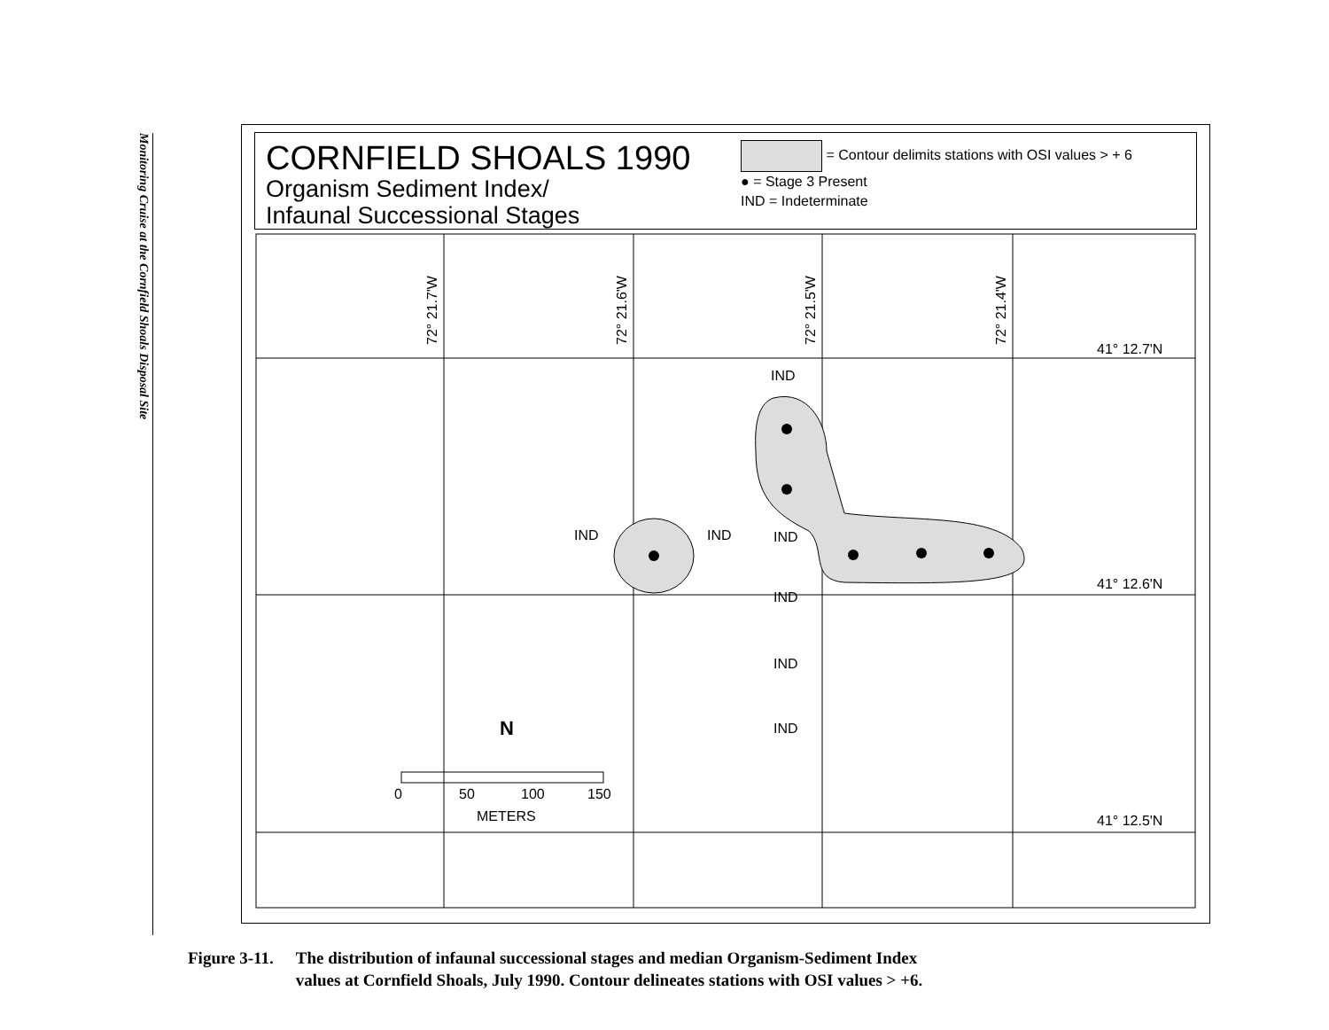Monitoring Cruise at the Cornfield Shoals Disposal Site
CORNFIELD SHOALS 1990
Organism Sediment Index/
Infaunal Successional Stages
= Contour delimits stations with OSI values > + 6
● = Stage 3 Present
IND = Indeterminate
72° 21.7'W
72° 21.6'W
72° 21.5'W
72° 21.4'W
41° 12.7'N
41° 12.6'N
41° 12.5'N
IND
IND
IND
IND
IND
IND
IND
0
50
100
150
METERS
N
Figure 3-11. The distribution of infaunal successional stages and median Organism-Sediment Index
values at Cornfield Shoals, July 1990. Contour delineates stations with OSI values > +6.